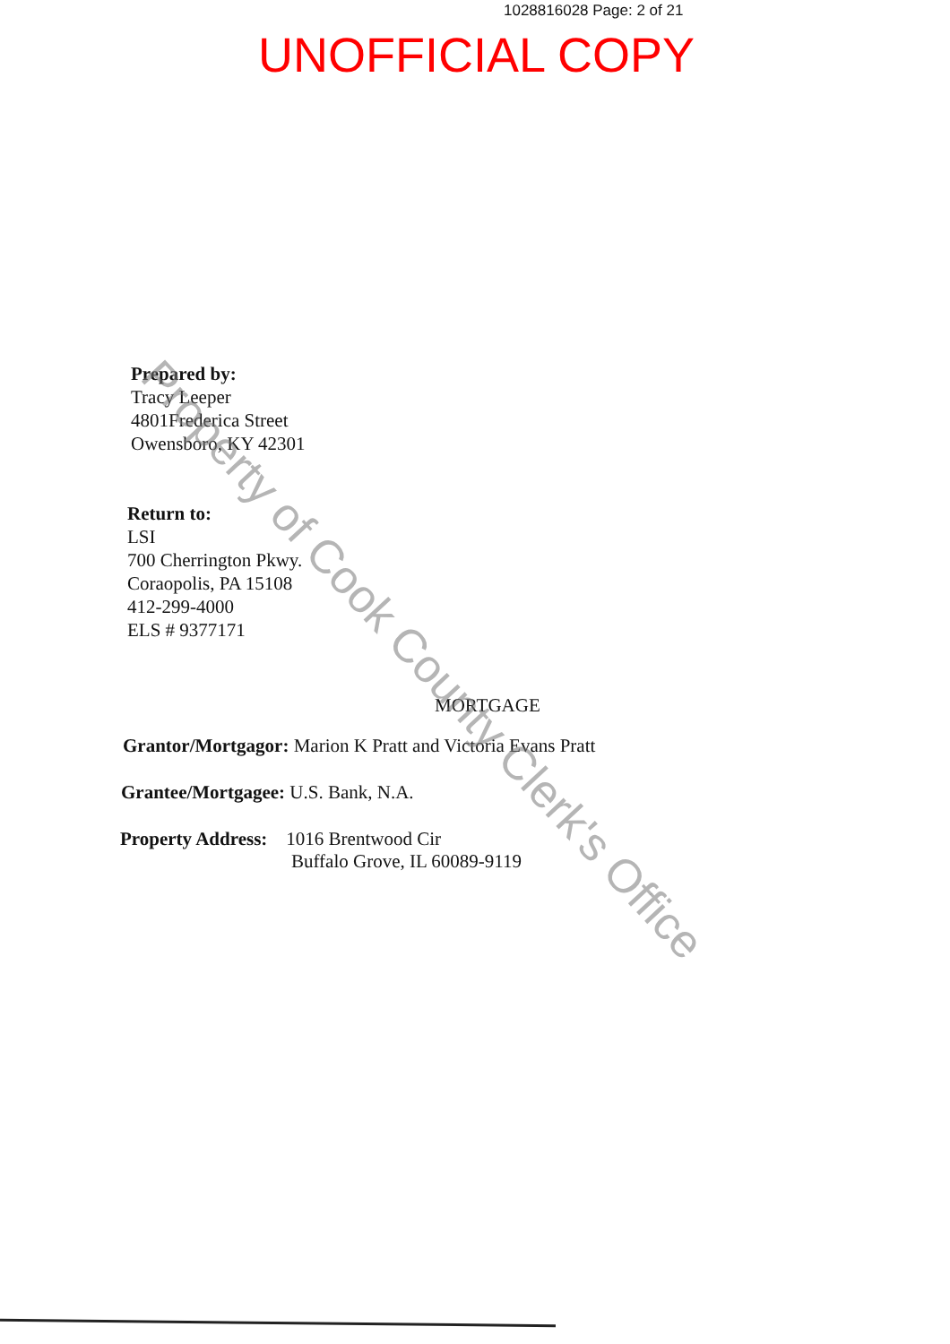1028816028 Page: 2 of 21
UNOFFICIAL COPY
Prepared by:
Tracy Leeper
4801Frederica Street
Owensboro, KY 42301
Return to:
LSI
700 Cherrington Pkwy.
Coraopolis, PA 15108
412-299-4000
ELS # 9377171
MORTGAGE
Grantor/Mortgagor: Marion K Pratt and Victoria Evans Pratt
Grantee/Mortgagee: U.S. Bank, N.A.
Property Address: 1016 Brentwood Cir
Buffalo Grove, IL 60089-9119
Property of Cook County Clerk's Office